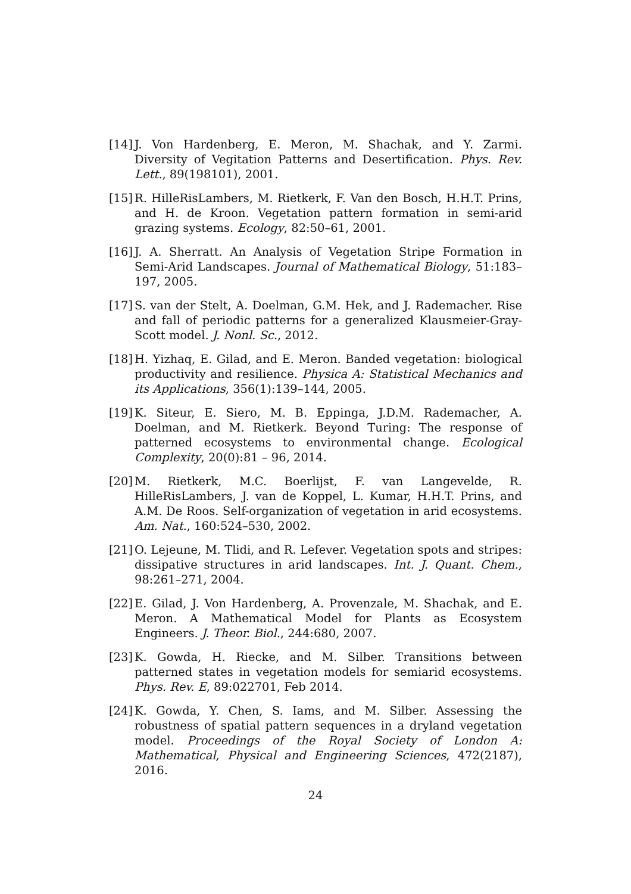[14] J. Von Hardenberg, E. Meron, M. Shachak, and Y. Zarmi. Diversity of Vegitation Patterns and Desertification. Phys. Rev. Lett., 89(198101), 2001.
[15] R. HilleRisLambers, M. Rietkerk, F. Van den Bosch, H.H.T. Prins, and H. de Kroon. Vegetation pattern formation in semi-arid grazing systems. Ecology, 82:50–61, 2001.
[16] J. A. Sherratt. An Analysis of Vegetation Stripe Formation in Semi-Arid Landscapes. Journal of Mathematical Biology, 51:183–197, 2005.
[17] S. van der Stelt, A. Doelman, G.M. Hek, and J. Rademacher. Rise and fall of periodic patterns for a generalized Klausmeier-Gray-Scott model. J. Nonl. Sc., 2012.
[18] H. Yizhaq, E. Gilad, and E. Meron. Banded vegetation: biological productivity and resilience. Physica A: Statistical Mechanics and its Applications, 356(1):139–144, 2005.
[19] K. Siteur, E. Siero, M. B. Eppinga, J.D.M. Rademacher, A. Doelman, and M. Rietkerk. Beyond Turing: The response of patterned ecosystems to environmental change. Ecological Complexity, 20(0):81 – 96, 2014.
[20] M. Rietkerk, M.C. Boerlijst, F. van Langevelde, R. HilleRisLambers, J. van de Koppel, L. Kumar, H.H.T. Prins, and A.M. De Roos. Self-organization of vegetation in arid ecosystems. Am. Nat., 160:524–530, 2002.
[21] O. Lejeune, M. Tlidi, and R. Lefever. Vegetation spots and stripes: dissipative structures in arid landscapes. Int. J. Quant. Chem., 98:261–271, 2004.
[22] E. Gilad, J. Von Hardenberg, A. Provenzale, M. Shachak, and E. Meron. A Mathematical Model for Plants as Ecosystem Engineers. J. Theor. Biol., 244:680, 2007.
[23] K. Gowda, H. Riecke, and M. Silber. Transitions between patterned states in vegetation models for semiarid ecosystems. Phys. Rev. E, 89:022701, Feb 2014.
[24] K. Gowda, Y. Chen, S. Iams, and M. Silber. Assessing the robustness of spatial pattern sequences in a dryland vegetation model. Proceedings of the Royal Society of London A: Mathematical, Physical and Engineering Sciences, 472(2187), 2016.
24